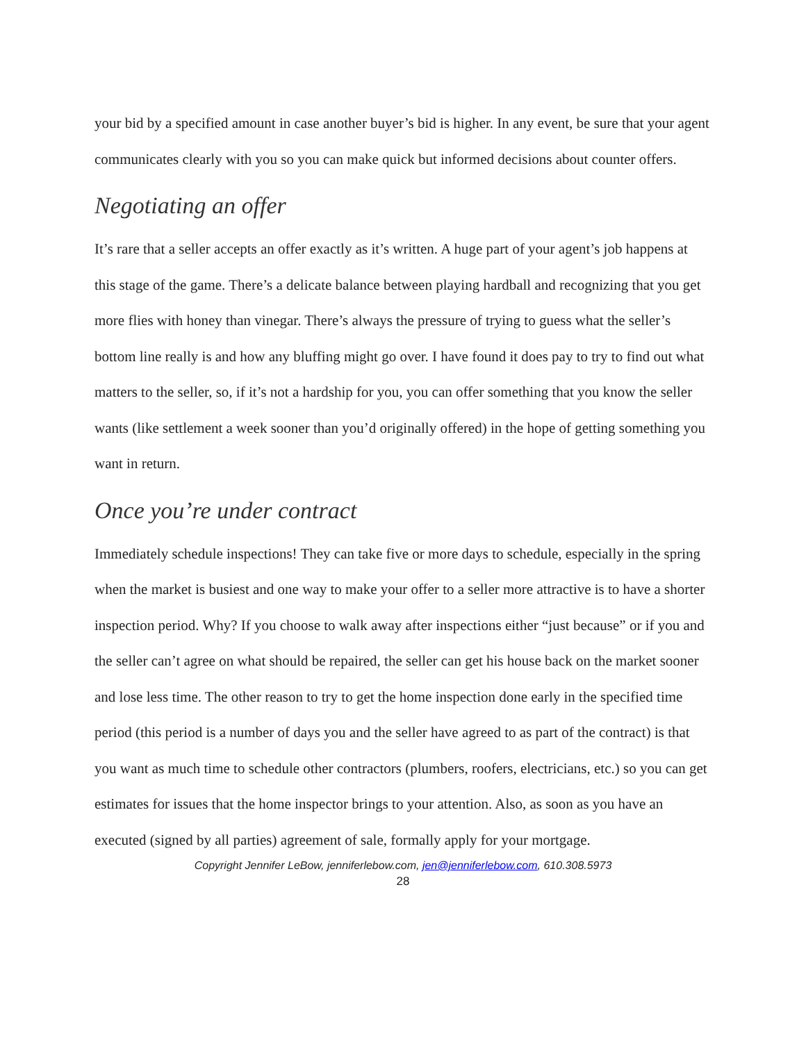your bid by a specified amount in case another buyer’s bid is higher. In any event, be sure that your agent communicates clearly with you so you can make quick but informed decisions about counter offers.
Negotiating an offer
It’s rare that a seller accepts an offer exactly as it’s written. A huge part of your agent’s job happens at this stage of the game. There’s a delicate balance between playing hardball and recognizing that you get more flies with honey than vinegar. There’s always the pressure of trying to guess what the seller’s bottom line really is and how any bluffing might go over. I have found it does pay to try to find out what matters to the seller, so, if it’s not a hardship for you, you can offer something that you know the seller wants (like settlement a week sooner than you’d originally offered) in the hope of getting something you want in return.
Once you’re under contract
Immediately schedule inspections! They can take five or more days to schedule, especially in the spring when the market is busiest and one way to make your offer to a seller more attractive is to have a shorter inspection period. Why? If you choose to walk away after inspections either “just because” or if you and the seller can’t agree on what should be repaired, the seller can get his house back on the market sooner and lose less time. The other reason to try to get the home inspection done early in the specified time period (this period is a number of days you and the seller have agreed to as part of the contract) is that you want as much time to schedule other contractors (plumbers, roofers, electricians, etc.) so you can get estimates for issues that the home inspector brings to your attention. Also, as soon as you have an executed (signed by all parties) agreement of sale, formally apply for your mortgage.
Copyright Jennifer LeBow, jenniferlebow.com, jen@jenniferlebow.com, 610.308.5973
28